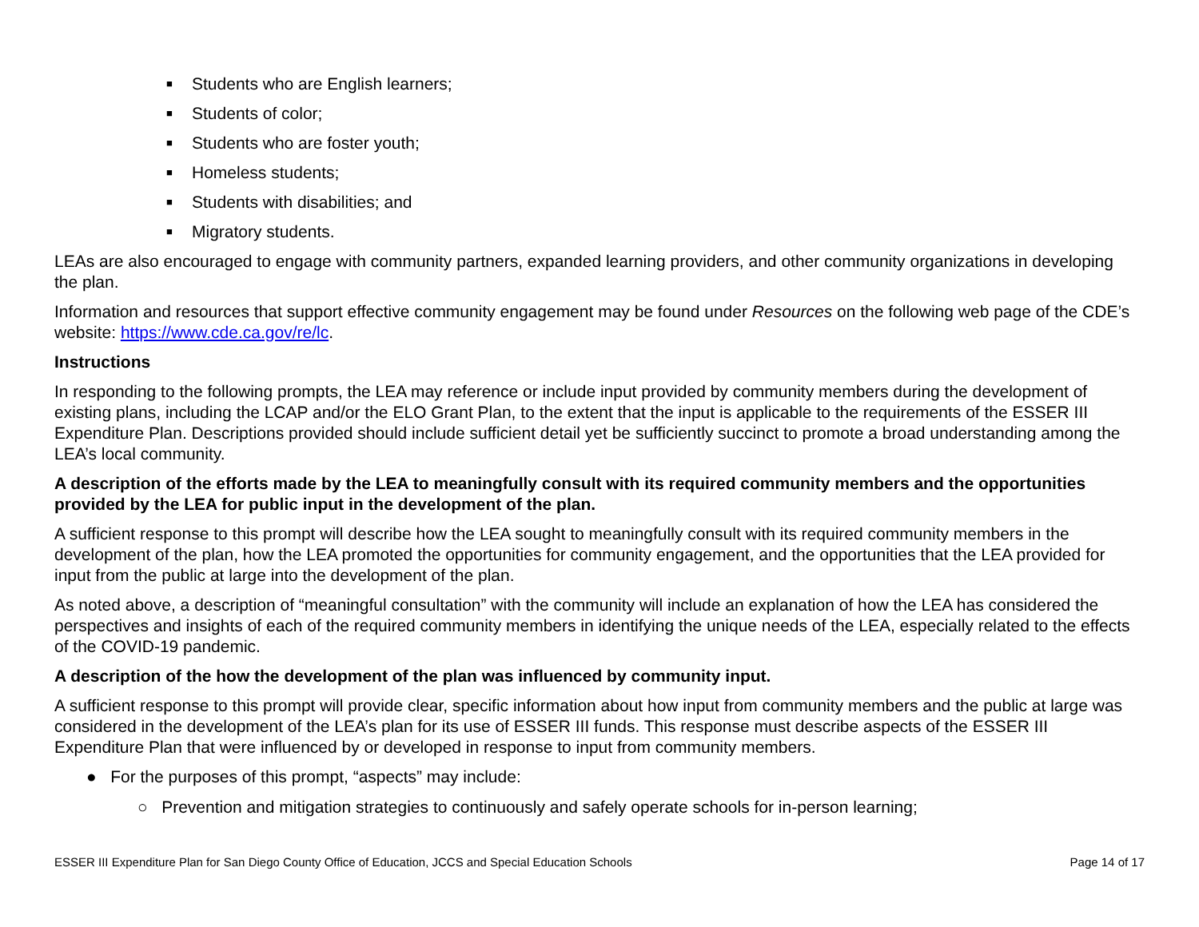■ Students who are English learners;
■ Students of color;
■ Students who are foster youth;
■ Homeless students;
■ Students with disabilities; and
■ Migratory students.
LEAs are also encouraged to engage with community partners, expanded learning providers, and other community organizations in developing the plan.
Information and resources that support effective community engagement may be found under Resources on the following web page of the CDE’s website: https://www.cde.ca.gov/re/lc.
Instructions
In responding to the following prompts, the LEA may reference or include input provided by community members during the development of existing plans, including the LCAP and/or the ELO Grant Plan, to the extent that the input is applicable to the requirements of the ESSER III Expenditure Plan. Descriptions provided should include sufficient detail yet be sufficiently succinct to promote a broad understanding among the LEA’s local community.
A description of the efforts made by the LEA to meaningfully consult with its required community members and the opportunities provided by the LEA for public input in the development of the plan.
A sufficient response to this prompt will describe how the LEA sought to meaningfully consult with its required community members in the development of the plan, how the LEA promoted the opportunities for community engagement, and the opportunities that the LEA provided for input from the public at large into the development of the plan.
As noted above, a description of “meaningful consultation” with the community will include an explanation of how the LEA has considered the perspectives and insights of each of the required community members in identifying the unique needs of the LEA, especially related to the effects of the COVID-19 pandemic.
A description of the how the development of the plan was influenced by community input.
A sufficient response to this prompt will provide clear, specific information about how input from community members and the public at large was considered in the development of the LEA’s plan for its use of ESSER III funds. This response must describe aspects of the ESSER III Expenditure Plan that were influenced by or developed in response to input from community members.
● For the purposes of this prompt, “aspects” may include:
○ Prevention and mitigation strategies to continuously and safely operate schools for in-person learning;
ESSER III Expenditure Plan for San Diego County Office of Education, JCCS and Special Education Schools Page 14 of 17